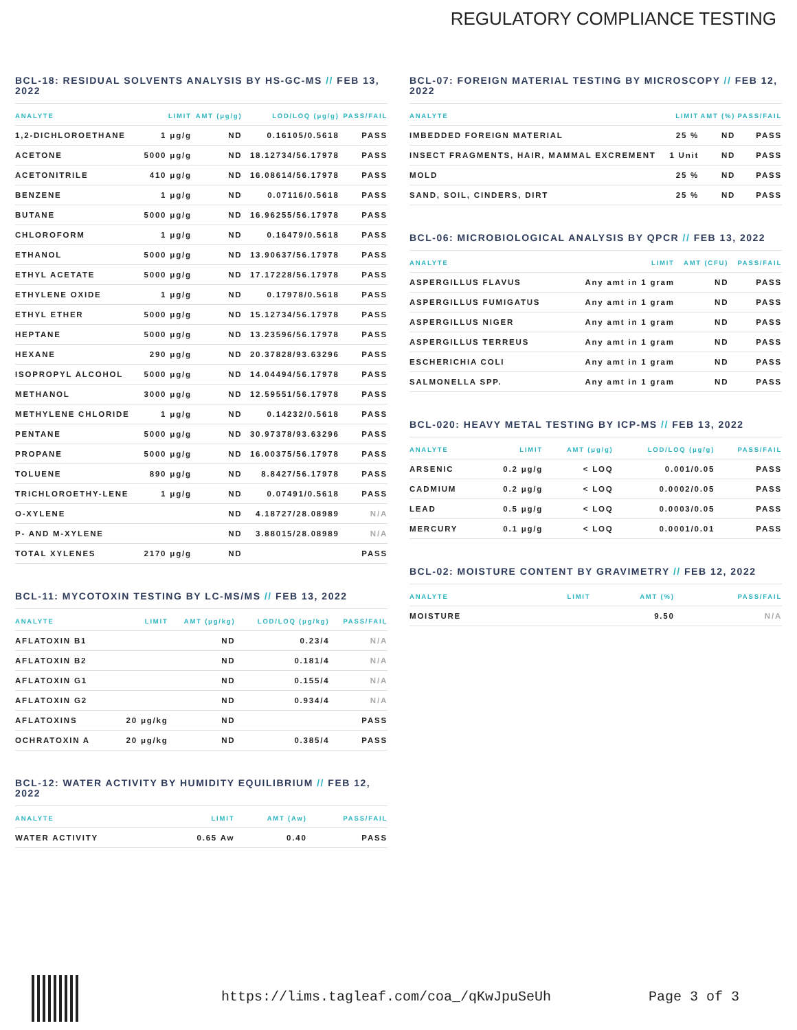REGULATORY COMPLIANCE TESTING
BCL-18: RESIDUAL SOLVENTS ANALYSIS BY HS-GC-MS // FEB 13, 2022
| ANALYTE | LIMIT | AMT (μg/g) | LOD/LOQ (μg/g) | PASS/FAIL |
| --- | --- | --- | --- | --- |
| 1,2-DICHLOROETHANE | 1 μg/g | ND | 0.16105/0.5618 | PASS |
| ACETONE | 5000 μg/g | ND | 18.12734/56.17978 | PASS |
| ACETONITRILE | 410 μg/g | ND | 16.08614/56.17978 | PASS |
| BENZENE | 1 μg/g | ND | 0.07116/0.5618 | PASS |
| BUTANE | 5000 μg/g | ND | 16.96255/56.17978 | PASS |
| CHLOROFORM | 1 μg/g | ND | 0.16479/0.5618 | PASS |
| ETHANOL | 5000 μg/g | ND | 13.90637/56.17978 | PASS |
| ETHYL ACETATE | 5000 μg/g | ND | 17.17228/56.17978 | PASS |
| ETHYLENE OXIDE | 1 μg/g | ND | 0.17978/0.5618 | PASS |
| ETHYL ETHER | 5000 μg/g | ND | 15.12734/56.17978 | PASS |
| HEPTANE | 5000 μg/g | ND | 13.23596/56.17978 | PASS |
| HEXANE | 290 μg/g | ND | 20.37828/93.63296 | PASS |
| ISOPROPYL ALCOHOL | 5000 μg/g | ND | 14.04494/56.17978 | PASS |
| METHANOL | 3000 μg/g | ND | 12.59551/56.17978 | PASS |
| METHYLENE CHLORIDE | 1 μg/g | ND | 0.14232/0.5618 | PASS |
| PENTANE | 5000 μg/g | ND | 30.97378/93.63296 | PASS |
| PROPANE | 5000 μg/g | ND | 16.00375/56.17978 | PASS |
| TOLUENE | 890 μg/g | ND | 8.8427/56.17978 | PASS |
| TRICHLOROETHY-LENE | 1 μg/g | ND | 0.07491/0.5618 | PASS |
| O-XYLENE | | ND | 4.18727/28.08989 | N/A |
| P- AND M-XYLENE | | ND | 3.88015/28.08989 | N/A |
| TOTAL XYLENES | 2170 μg/g | ND | | PASS |
BCL-11: MYCOTOXIN TESTING BY LC-MS/MS // FEB 13, 2022
| ANALYTE | LIMIT | AMT (μg/kg) | LOD/LOQ (μg/kg) | PASS/FAIL |
| --- | --- | --- | --- | --- |
| AFLATOXIN B1 | | ND | 0.23/4 | N/A |
| AFLATOXIN B2 | | ND | 0.181/4 | N/A |
| AFLATOXIN G1 | | ND | 0.155/4 | N/A |
| AFLATOXIN G2 | | ND | 0.934/4 | N/A |
| AFLATOXINS | 20 μg/kg | ND | | PASS |
| OCHRATOXIN A | 20 μg/kg | ND | 0.385/4 | PASS |
BCL-12: WATER ACTIVITY BY HUMIDITY EQUILIBRIUM // FEB 12, 2022
| ANALYTE | LIMIT | AMT (Aw) | PASS/FAIL |
| --- | --- | --- | --- |
| WATER ACTIVITY | 0.65 Aw | 0.40 | PASS |
BCL-07: FOREIGN MATERIAL TESTING BY MICROSCOPY // FEB 12, 2022
| ANALYTE | LIMIT | AMT (%) | PASS/FAIL |
| --- | --- | --- | --- |
| IMBEDDED FOREIGN MATERIAL | 25 % | ND | PASS |
| INSECT FRAGMENTS, HAIR, MAMMAL EXCREMENT | 1 Unit | ND | PASS |
| MOLD | 25 % | ND | PASS |
| SAND, SOIL, CINDERS, DIRT | 25 % | ND | PASS |
BCL-06: MICROBIOLOGICAL ANALYSIS BY QPCR // FEB 13, 2022
| ANALYTE | LIMIT | AMT (CFU) | PASS/FAIL |
| --- | --- | --- | --- |
| ASPERGILLUS FLAVUS | Any amt in 1 gram | ND | PASS |
| ASPERGILLUS FUMIGATUS | Any amt in 1 gram | ND | PASS |
| ASPERGILLUS NIGER | Any amt in 1 gram | ND | PASS |
| ASPERGILLUS TERREUS | Any amt in 1 gram | ND | PASS |
| ESCHERICHIA COLI | Any amt in 1 gram | ND | PASS |
| SALMONELLA SPP. | Any amt in 1 gram | ND | PASS |
BCL-020: HEAVY METAL TESTING BY ICP-MS // FEB 13, 2022
| ANALYTE | LIMIT | AMT (μg/g) | LOD/LOQ (μg/g) | PASS/FAIL |
| --- | --- | --- | --- | --- |
| ARSENIC | 0.2 μg/g | < LOQ | 0.001/0.05 | PASS |
| CADMIUM | 0.2 μg/g | < LOQ | 0.0002/0.05 | PASS |
| LEAD | 0.5 μg/g | < LOQ | 0.0003/0.05 | PASS |
| MERCURY | 0.1 μg/g | < LOQ | 0.0001/0.01 | PASS |
BCL-02: MOISTURE CONTENT BY GRAVIMETRY // FEB 12, 2022
| ANALYTE | LIMIT | AMT (%) | PASS/FAIL |
| --- | --- | --- | --- |
| MOISTURE | | 9.50 | N/A |
https://lims.tagleaf.com/coa_/qKwJpuSeUh Page 3 of 3